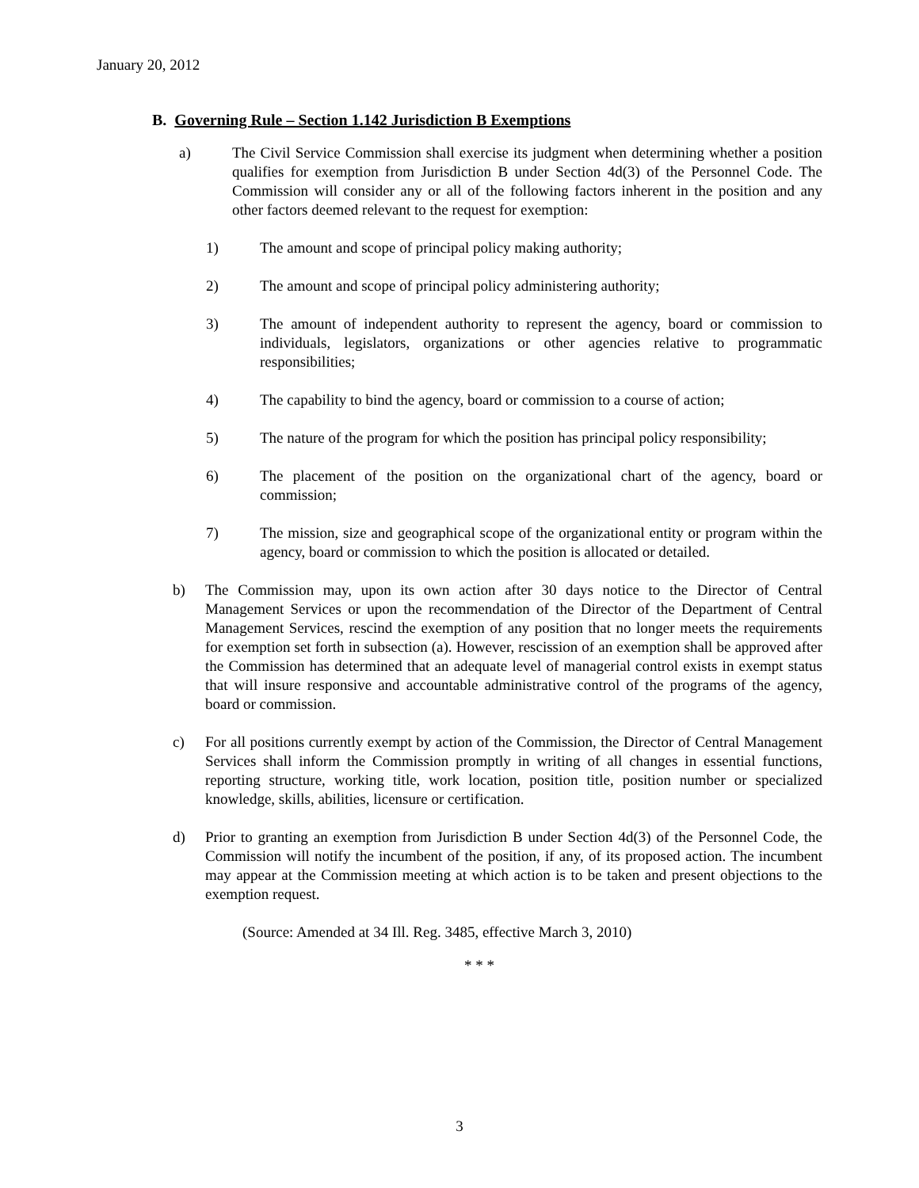January 20, 2012
B. Governing Rule – Section 1.142 Jurisdiction B Exemptions
a) The Civil Service Commission shall exercise its judgment when determining whether a position qualifies for exemption from Jurisdiction B under Section 4d(3) of the Personnel Code. The Commission will consider any or all of the following factors inherent in the position and any other factors deemed relevant to the request for exemption:
1) The amount and scope of principal policy making authority;
2) The amount and scope of principal policy administering authority;
3) The amount of independent authority to represent the agency, board or commission to individuals, legislators, organizations or other agencies relative to programmatic responsibilities;
4) The capability to bind the agency, board or commission to a course of action;
5) The nature of the program for which the position has principal policy responsibility;
6) The placement of the position on the organizational chart of the agency, board or commission;
7) The mission, size and geographical scope of the organizational entity or program within the agency, board or commission to which the position is allocated or detailed.
b) The Commission may, upon its own action after 30 days notice to the Director of Central Management Services or upon the recommendation of the Director of the Department of Central Management Services, rescind the exemption of any position that no longer meets the requirements for exemption set forth in subsection (a). However, rescission of an exemption shall be approved after the Commission has determined that an adequate level of managerial control exists in exempt status that will insure responsive and accountable administrative control of the programs of the agency, board or commission.
c) For all positions currently exempt by action of the Commission, the Director of Central Management Services shall inform the Commission promptly in writing of all changes in essential functions, reporting structure, working title, work location, position title, position number or specialized knowledge, skills, abilities, licensure or certification.
d) Prior to granting an exemption from Jurisdiction B under Section 4d(3) of the Personnel Code, the Commission will notify the incumbent of the position, if any, of its proposed action. The incumbent may appear at the Commission meeting at which action is to be taken and present objections to the exemption request.
(Source: Amended at 34 Ill. Reg. 3485, effective March 3, 2010)
* * *
3